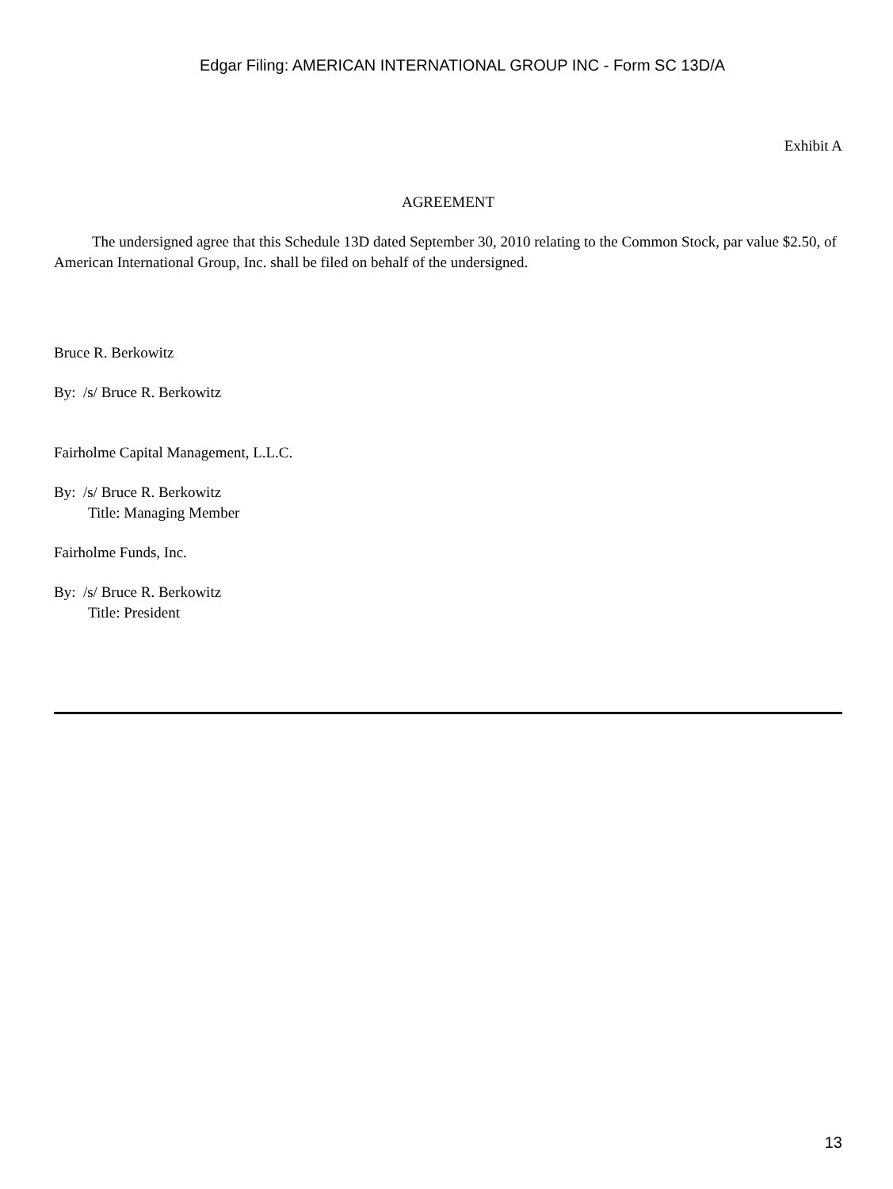Edgar Filing: AMERICAN INTERNATIONAL GROUP INC - Form SC 13D/A
Exhibit A
AGREEMENT
The undersigned agree that this Schedule 13D dated September 30, 2010 relating to the Common Stock, par value $2.50, of American International Group, Inc. shall be filed on behalf of the undersigned.
Bruce R. Berkowitz
By: /s/ Bruce R. Berkowitz
Fairholme Capital Management, L.L.C.
By: /s/ Bruce R. Berkowitz
Title: Managing Member
Fairholme Funds, Inc.
By: /s/ Bruce R. Berkowitz
Title: President
13